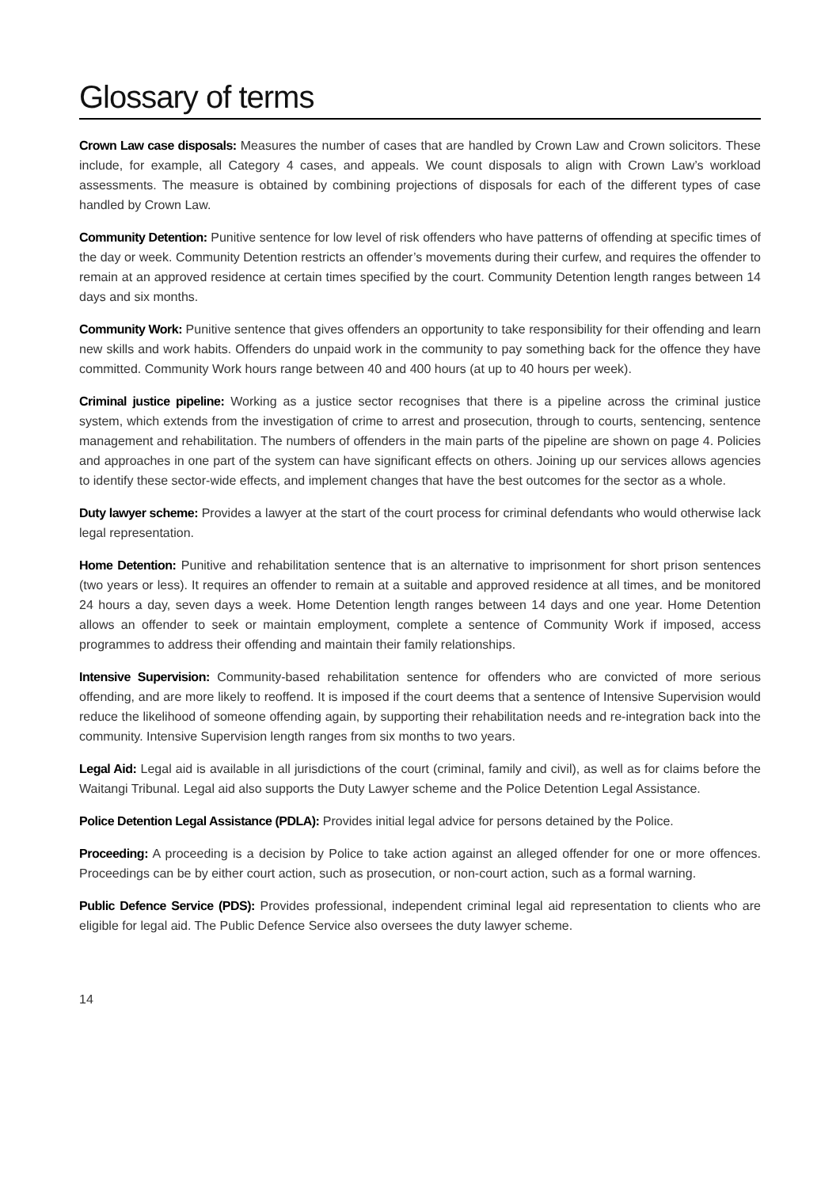Glossary of terms
Crown Law case disposals: Measures the number of cases that are handled by Crown Law and Crown solicitors. These include, for example, all Category 4 cases, and appeals. We count disposals to align with Crown Law’s workload assessments. The measure is obtained by combining projections of disposals for each of the different types of case handled by Crown Law.
Community Detention: Punitive sentence for low level of risk offenders who have patterns of offending at specific times of the day or week. Community Detention restricts an offender’s movements during their curfew, and requires the offender to remain at an approved residence at certain times specified by the court. Community Detention length ranges between 14 days and six months.
Community Work: Punitive sentence that gives offenders an opportunity to take responsibility for their offending and learn new skills and work habits. Offenders do unpaid work in the community to pay something back for the offence they have committed. Community Work hours range between 40 and 400 hours (at up to 40 hours per week).
Criminal justice pipeline: Working as a justice sector recognises that there is a pipeline across the criminal justice system, which extends from the investigation of crime to arrest and prosecution, through to courts, sentencing, sentence management and rehabilitation. The numbers of offenders in the main parts of the pipeline are shown on page 4. Policies and approaches in one part of the system can have significant effects on others. Joining up our services allows agencies to identify these sector-wide effects, and implement changes that have the best outcomes for the sector as a whole.
Duty lawyer scheme: Provides a lawyer at the start of the court process for criminal defendants who would otherwise lack legal representation.
Home Detention: Punitive and rehabilitation sentence that is an alternative to imprisonment for short prison sentences (two years or less). It requires an offender to remain at a suitable and approved residence at all times, and be monitored 24 hours a day, seven days a week. Home Detention length ranges between 14 days and one year. Home Detention allows an offender to seek or maintain employment, complete a sentence of Community Work if imposed, access programmes to address their offending and maintain their family relationships.
Intensive Supervision: Community-based rehabilitation sentence for offenders who are convicted of more serious offending, and are more likely to reoffend. It is imposed if the court deems that a sentence of Intensive Supervision would reduce the likelihood of someone offending again, by supporting their rehabilitation needs and re-integration back into the community. Intensive Supervision length ranges from six months to two years.
Legal Aid: Legal aid is available in all jurisdictions of the court (criminal, family and civil), as well as for claims before the Waitangi Tribunal. Legal aid also supports the Duty Lawyer scheme and the Police Detention Legal Assistance.
Police Detention Legal Assistance (PDLA): Provides initial legal advice for persons detained by the Police.
Proceeding: A proceeding is a decision by Police to take action against an alleged offender for one or more offences. Proceedings can be by either court action, such as prosecution, or non-court action, such as a formal warning.
Public Defence Service (PDS): Provides professional, independent criminal legal aid representation to clients who are eligible for legal aid. The Public Defence Service also oversees the duty lawyer scheme.
14